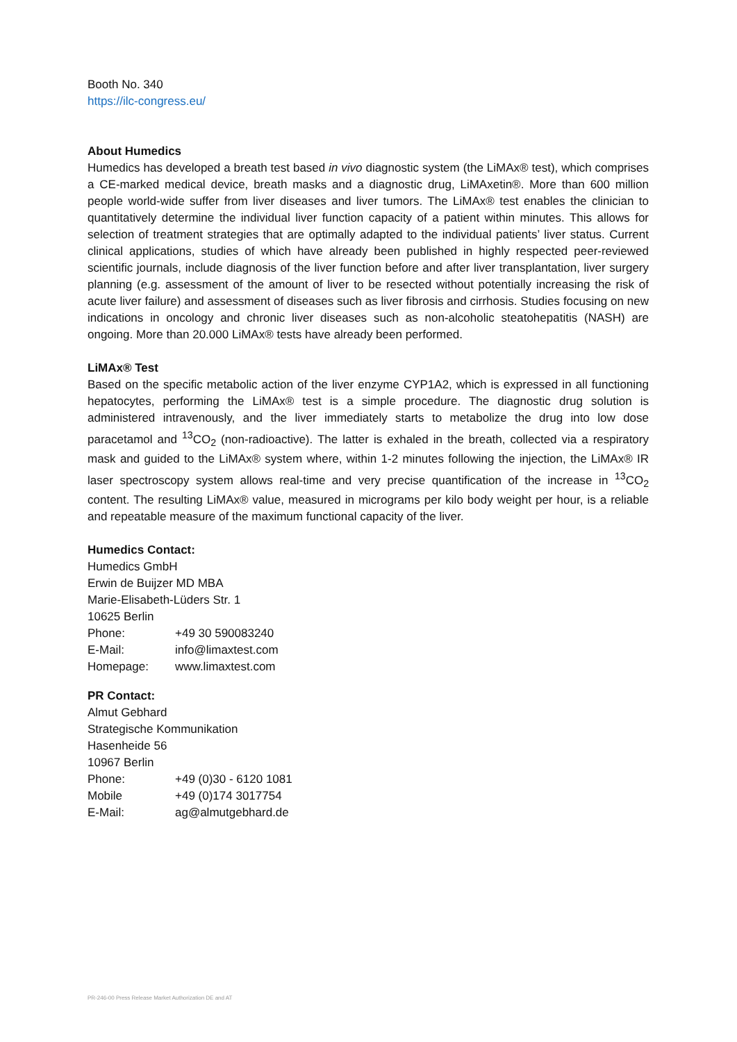Booth No. 340
https://ilc-congress.eu/
About Humedics
Humedics has developed a breath test based in vivo diagnostic system (the LiMAx® test), which comprises a CE-marked medical device, breath masks and a diagnostic drug, LiMAxetin®. More than 600 million people world-wide suffer from liver diseases and liver tumors. The LiMAx® test enables the clinician to quantitatively determine the individual liver function capacity of a patient within minutes. This allows for selection of treatment strategies that are optimally adapted to the individual patients’ liver status. Current clinical applications, studies of which have already been published in highly respected peer-reviewed scientific journals, include diagnosis of the liver function before and after liver transplantation, liver surgery planning (e.g. assessment of the amount of liver to be resected without potentially increasing the risk of acute liver failure) and assessment of diseases such as liver fibrosis and cirrhosis. Studies focusing on new indications in oncology and chronic liver diseases such as non-alcoholic steatohepatitis (NASH) are ongoing. More than 20.000 LiMAx® tests have already been performed.
LiMAx® Test
Based on the specific metabolic action of the liver enzyme CYP1A2, which is expressed in all functioning hepatocytes, performing the LiMAx® test is a simple procedure. The diagnostic drug solution is administered intravenously, and the liver immediately starts to metabolize the drug into low dose paracetamol and <sup>13</sup>CO<sub>2</sub> (non-radioactive). The latter is exhaled in the breath, collected via a respiratory mask and guided to the LiMAx® system where, within 1-2 minutes following the injection, the LiMAx® IR laser spectroscopy system allows real-time and very precise quantification of the increase in <sup>13</sup>CO<sub>2</sub> content. The resulting LiMAx® value, measured in micrograms per kilo body weight per hour, is a reliable and repeatable measure of the maximum functional capacity of the liver.
Humedics Contact:
Humedics GmbH
Erwin de Buijzer MD MBA
Marie-Elisabeth-Lüders Str. 1
10625 Berlin
| Phone: | +49 30 590083240 |
| E-Mail: | info@limaxtest.com |
| Homepage: | www.limaxtest.com |
PR Contact:
Almut Gebhard
Strategische Kommunikation
Hasenheide 56
10967 Berlin
| Phone: | +49 (0)30 - 6120 1081 |
| Mobile | +49 (0)174 3017754 |
| E-Mail: | ag@almutgebhard.de |
PR-246-00 Press Release Market Authorization DE and AT